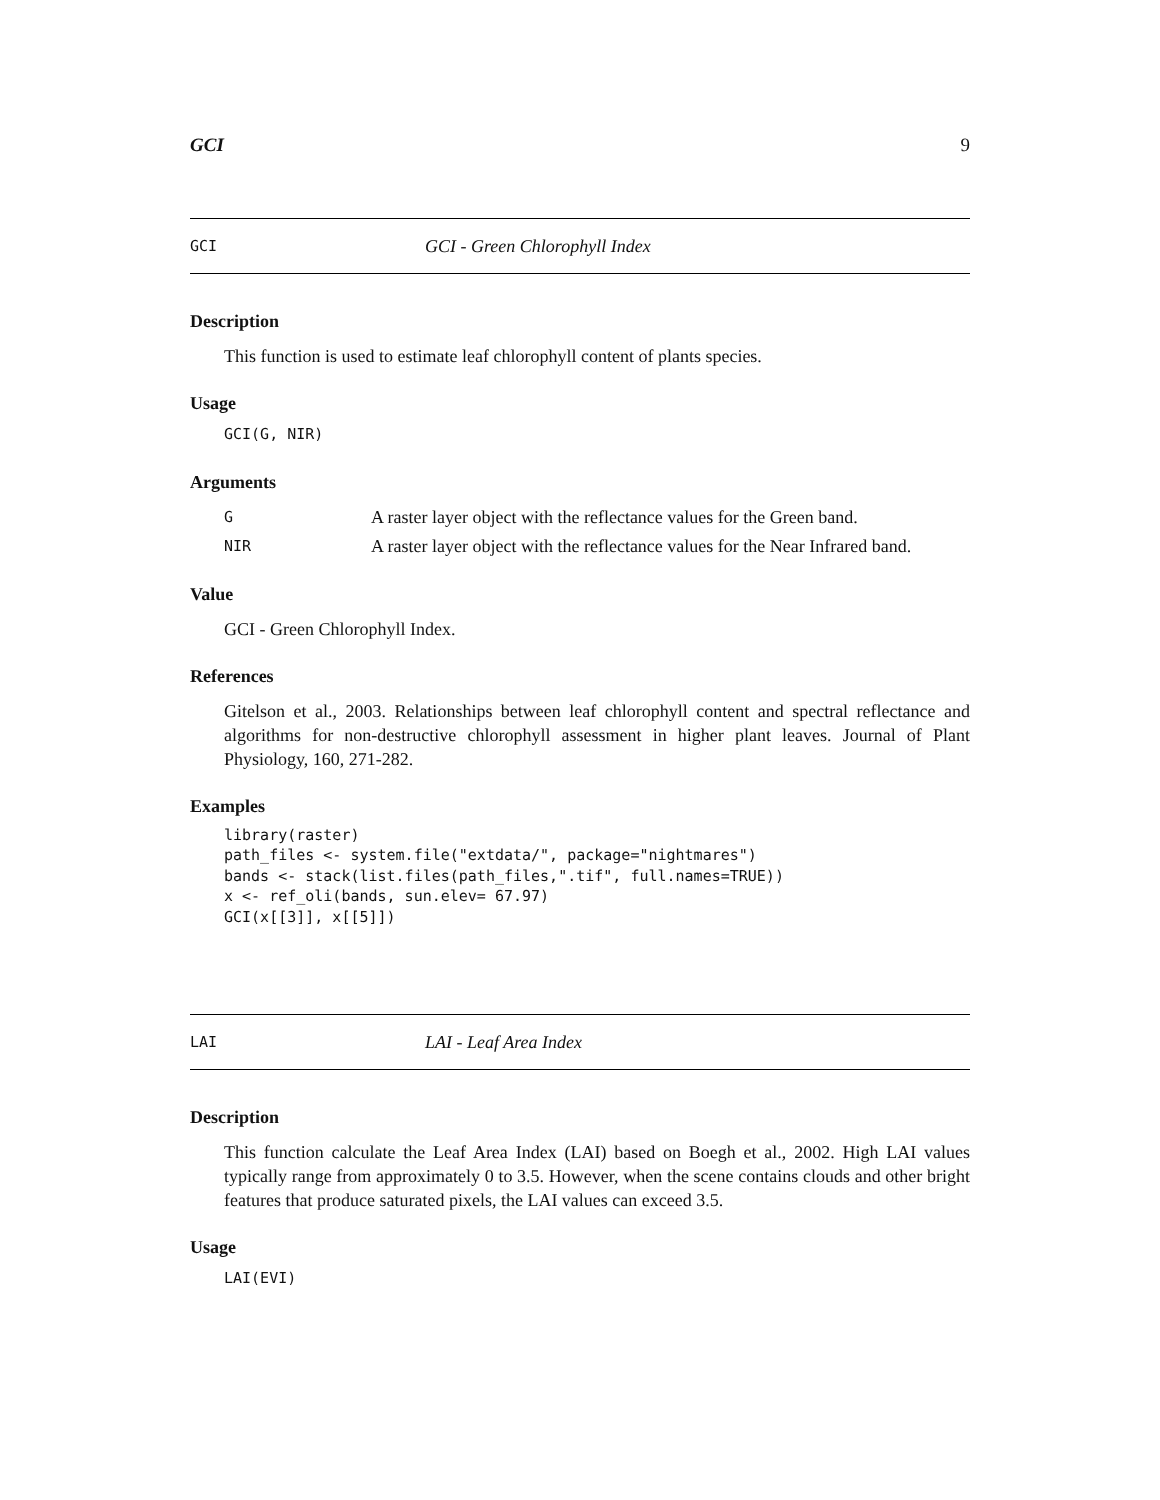GCI 9
GCI GCI - Green Chlorophyll Index
Description
This function is used to estimate leaf chlorophyll content of plants species.
Usage
GCI(G, NIR)
Arguments
G A raster layer object with the reflectance values for the Green band.
NIR A raster layer object with the reflectance values for the Near Infrared band.
Value
GCI - Green Chlorophyll Index.
References
Gitelson et al., 2003. Relationships between leaf chlorophyll content and spectral reflectance and algorithms for non-destructive chlorophyll assessment in higher plant leaves. Journal of Plant Physiology, 160, 271-282.
Examples
library(raster)
path_files <- system.file("extdata/", package="nightmares")
bands <- stack(list.files(path_files,".tif", full.names=TRUE))
x <- ref_oli(bands, sun.elev= 67.97)
GCI(x[[3]], x[[5]])
LAI LAI - Leaf Area Index
Description
This function calculate the Leaf Area Index (LAI) based on Boegh et al., 2002. High LAI values typically range from approximately 0 to 3.5. However, when the scene contains clouds and other bright features that produce saturated pixels, the LAI values can exceed 3.5.
Usage
LAI(EVI)